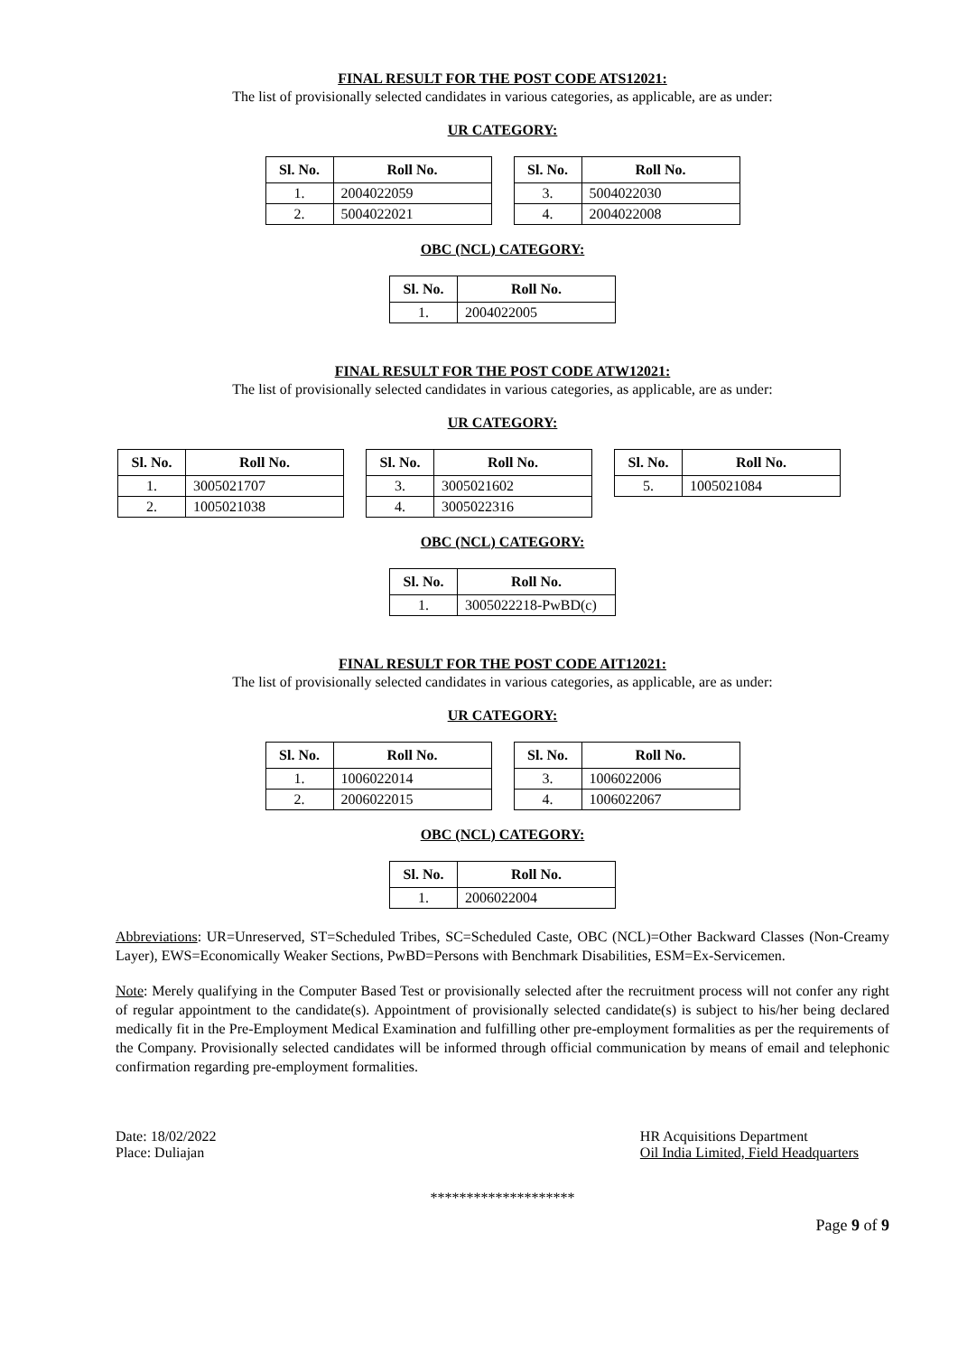FINAL RESULT FOR THE POST CODE ATS12021:
The list of provisionally selected candidates in various categories, as applicable, are as under:
UR CATEGORY:
| Sl. No. | Roll No. |
| --- | --- |
| 1. | 2004022059 |
| 2. | 5004022021 |
| Sl. No. | Roll No. |
| --- | --- |
| 3. | 5004022030 |
| 4. | 2004022008 |
OBC (NCL) CATEGORY:
| Sl. No. | Roll No. |
| --- | --- |
| 1. | 2004022005 |
FINAL RESULT FOR THE POST CODE ATW12021:
The list of provisionally selected candidates in various categories, as applicable, are as under:
UR CATEGORY:
| Sl. No. | Roll No. |
| --- | --- |
| 1. | 3005021707 |
| 2. | 1005021038 |
| Sl. No. | Roll No. |
| --- | --- |
| 3. | 3005021602 |
| 4. | 3005022316 |
| Sl. No. | Roll No. |
| --- | --- |
| 5. | 1005021084 |
OBC (NCL) CATEGORY:
| Sl. No. | Roll No. |
| --- | --- |
| 1. | 3005022218-PwBD(c) |
FINAL RESULT FOR THE POST CODE AIT12021:
The list of provisionally selected candidates in various categories, as applicable, are as under:
UR CATEGORY:
| Sl. No. | Roll No. |
| --- | --- |
| 1. | 1006022014 |
| 2. | 2006022015 |
| Sl. No. | Roll No. |
| --- | --- |
| 3. | 1006022006 |
| 4. | 1006022067 |
OBC (NCL) CATEGORY:
| Sl. No. | Roll No. |
| --- | --- |
| 1. | 2006022004 |
Abbreviations: UR=Unreserved, ST=Scheduled Tribes, SC=Scheduled Caste, OBC (NCL)=Other Backward Classes (Non-Creamy Layer), EWS=Economically Weaker Sections, PwBD=Persons with Benchmark Disabilities, ESM=Ex-Servicemen.
Note: Merely qualifying in the Computer Based Test or provisionally selected after the recruitment process will not confer any right of regular appointment to the candidate(s). Appointment of provisionally selected candidate(s) is subject to his/her being declared medically fit in the Pre-Employment Medical Examination and fulfilling other pre-employment formalities as per the requirements of the Company. Provisionally selected candidates will be informed through official communication by means of email and telephonic confirmation regarding pre-employment formalities.
Date: 18/02/2022
Place: Duliajan
HR Acquisitions Department
Oil India Limited, Field Headquarters
********************
Page 9 of 9